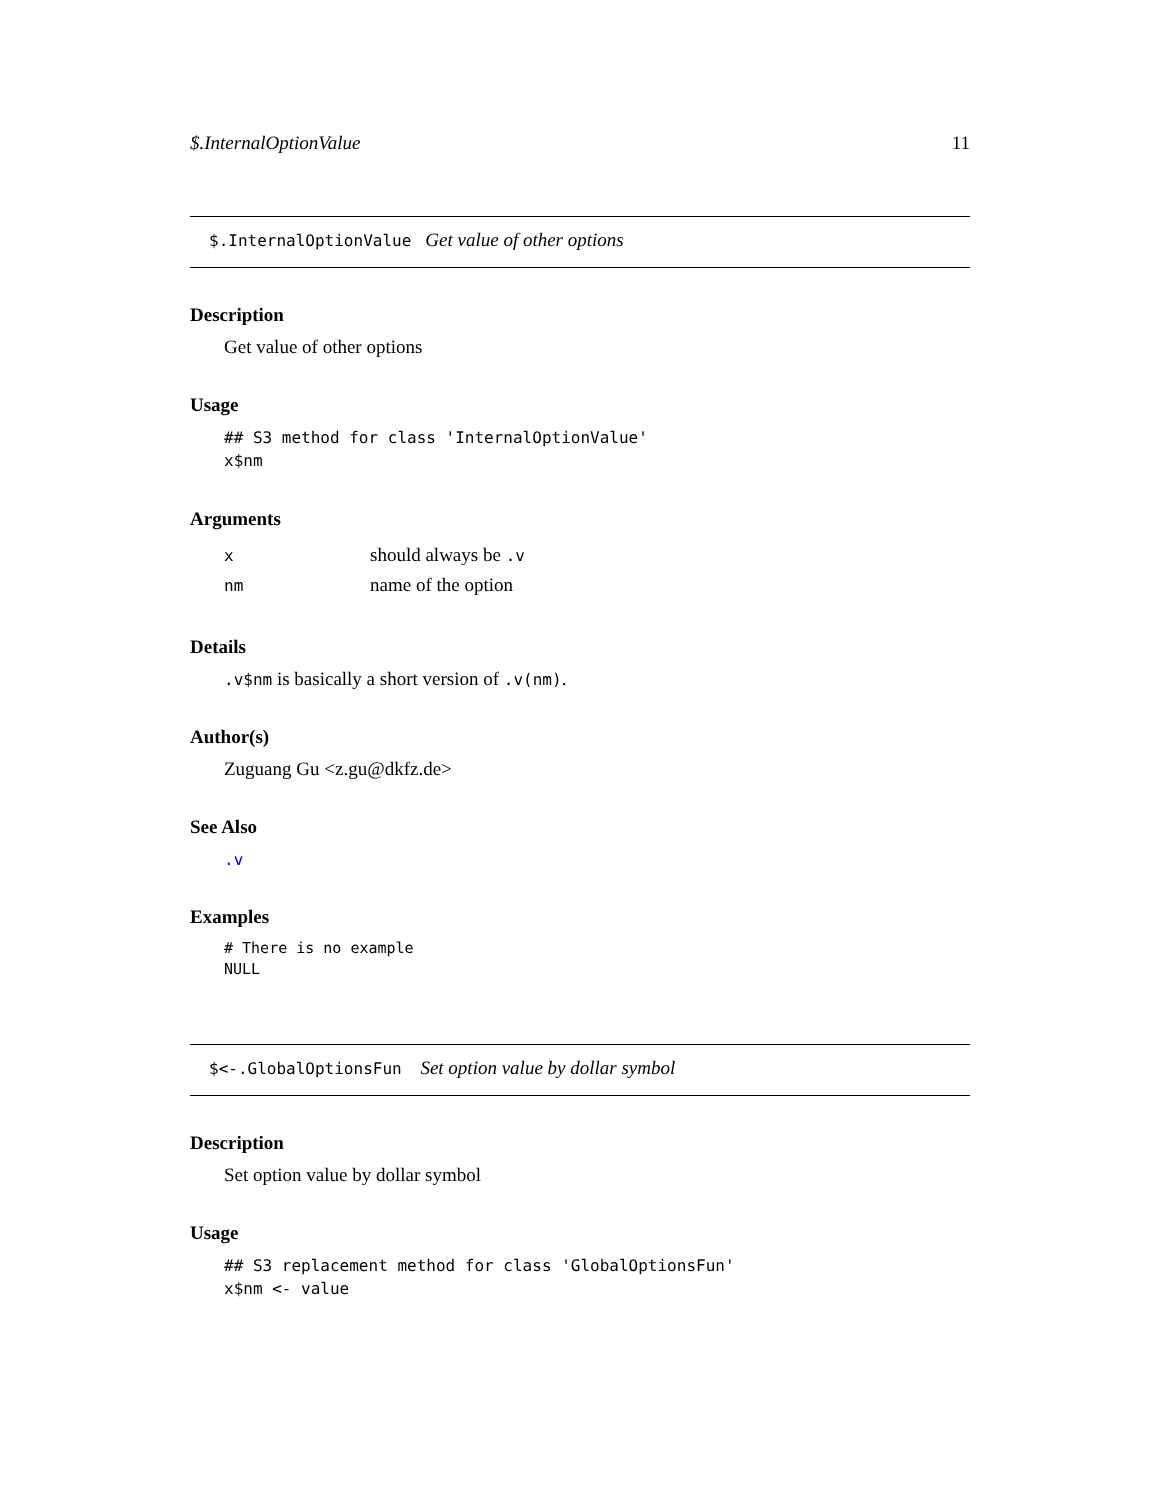$.InternalOptionValue 11
$.InternalOptionValue Get value of other options
Description
Get value of other options
Usage
## S3 method for class 'InternalOptionValue'
x$nm
Arguments
| x | should always be .v |
| nm | name of the option |
Details
.v$nm is basically a short version of .v(nm).
Author(s)
Zuguang Gu <z.gu@dkfz.de>
See Also
.v
Examples
# There is no example
NULL
$<-.GlobalOptionsFun Set option value by dollar symbol
Description
Set option value by dollar symbol
Usage
## S3 replacement method for class 'GlobalOptionsFun'
x$nm <- value